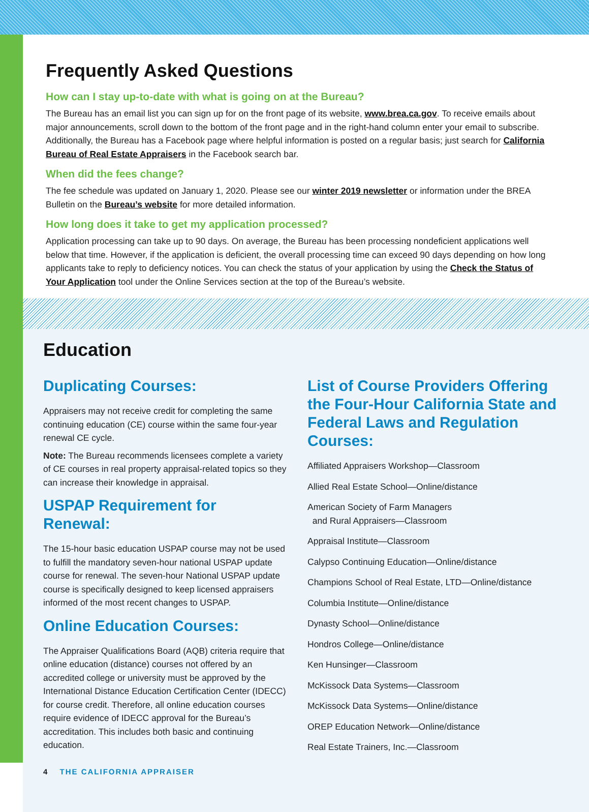Frequently Asked Questions
How can I stay up-to-date with what is going on at the Bureau?
The Bureau has an email list you can sign up for on the front page of its website, www.brea.ca.gov. To receive emails about major announcements, scroll down to the bottom of the front page and in the right-hand column enter your email to subscribe. Additionally, the Bureau has a Facebook page where helpful information is posted on a regular basis; just search for California Bureau of Real Estate Appraisers in the Facebook search bar.
When did the fees change?
The fee schedule was updated on January 1, 2020. Please see our winter 2019 newsletter or information under the BREA Bulletin on the Bureau’s website for more detailed information.
How long does it take to get my application processed?
Application processing can take up to 90 days. On average, the Bureau has been processing nondeficient applications well below that time. However, if the application is deficient, the overall processing time can exceed 90 days depending on how long applicants take to reply to deficiency notices. You can check the status of your application by using the Check the Status of Your Application tool under the Online Services section at the top of the Bureau’s website.
Education
Duplicating Courses:
Appraisers may not receive credit for completing the same continuing education (CE) course within the same four-year renewal CE cycle.
Note: The Bureau recommends licensees complete a variety of CE courses in real property appraisal-related topics so they can increase their knowledge in appraisal.
USPAP Requirement for Renewal:
The 15-hour basic education USPAP course may not be used to fulfill the mandatory seven-hour national USPAP update course for renewal. The seven-hour National USPAP update course is specifically designed to keep licensed appraisers informed of the most recent changes to USPAP.
Online Education Courses:
The Appraiser Qualifications Board (AQB) criteria require that online education (distance) courses not offered by an accredited college or university must be approved by the International Distance Education Certification Center (IDECC) for course credit. Therefore, all online education courses require evidence of IDECC approval for the Bureau’s accreditation. This includes both basic and continuing education.
4 THE CALIFORNIA APPRAISER
List of Course Providers Offering the Four-Hour California State and Federal Laws and Regulation Courses:
Affiliated Appraisers Workshop—Classroom
Allied Real Estate School—Online/distance
American Society of Farm Managers
and Rural Appraisers—Classroom
Appraisal Institute—Classroom
Calypso Continuing Education—Online/distance
Champions School of Real Estate, LTD—Online/distance
Columbia Institute—Online/distance
Dynasty School—Online/distance
Hondros College—Online/distance
Ken Hunsinger—Classroom
McKissock Data Systems—Classroom
McKissock Data Systems—Online/distance
OREP Education Network—Online/distance
Real Estate Trainers, Inc.—Classroom